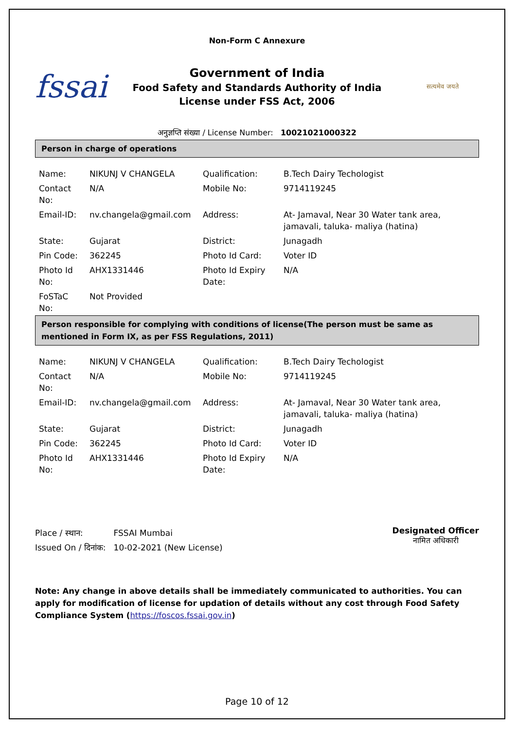Non-Form C Annexure
fssai
Government of India
Food Safety and Standards Authority of India
License under FSS Act, 2006
सत्यमेव जयते
अनुज्ञप्ति संख्या / License Number: 10021021000322
Person in charge of operations
| Name: | NIKUNJ V CHANGELA | Qualification: | B.Tech Dairy Techologist |
| Contact No: | N/A | Mobile No: | 9714119245 |
| Email-ID: | nv.changela@gmail.com | Address: | At- Jamaval, Near 30 Water tank area, jamavali, taluka- maliya (hatina) |
| State: | Gujarat | District: | Junagadh |
| Pin Code: | 362245 | Photo Id Card: | Voter ID |
| Photo Id No: | AHX1331446 | Photo Id Expiry Date: | N/A |
| FoSTaC No: | Not Provided | | |
Person responsible for complying with conditions of license(The person must be same as mentioned in Form IX, as per FSS Regulations, 2011)
| Name: | NIKUNJ V CHANGELA | Qualification: | B.Tech Dairy Techologist |
| Contact No: | N/A | Mobile No: | 9714119245 |
| Email-ID: | nv.changela@gmail.com | Address: | At- Jamaval, Near 30 Water tank area, jamavali, taluka- maliya (hatina) |
| State: | Gujarat | District: | Junagadh |
| Pin Code: | 362245 | Photo Id Card: | Voter ID |
| Photo Id No: | AHX1331446 | Photo Id Expiry Date: | N/A |
| Place / स्थान: | FSSAI Mumbai |
| Issued On / दिनांक: | 10-02-2021 (New License) |
Designated Officer
नामित अधिकारी
Note: Any change in above details shall be immediately communicated to authorities. You can apply for modification of license for updation of details without any cost through Food Safety Compliance System (https://foscos.fssai.gov.in)
Page 10 of 12